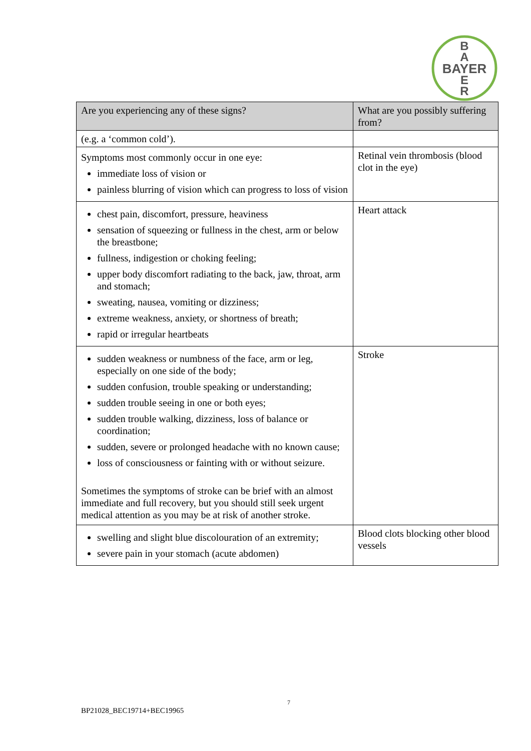B
A
BAYER
E
R
| Are you experiencing any of these signs? | What are you possibly suffering from? |
| --- | --- |
| (e.g. a ‘common cold’). | |
| Symptoms most commonly occur in one eye: immediate loss of vision or painless blurring of vision which can progress to loss of vision | Retinal vein thrombosis (blood clot in the eye) |
| chest pain, discomfort, pressure, heaviness sensation of squeezing or fullness in the chest, arm or below the breastbone; fullness, indigestion or choking feeling; upper body discomfort radiating to the back, jaw, throat, arm and stomach; sweating, nausea, vomiting or dizziness; extreme weakness, anxiety, or shortness of breath; rapid or irregular heartbeats | Heart attack |
| sudden weakness or numbness of the face, arm or leg, especially on one side of the body; sudden confusion, trouble speaking or understanding; sudden trouble seeing in one or both eyes; sudden trouble walking, dizziness, loss of balance or coordination; sudden, severe or prolonged headache with no known cause; loss of consciousness or fainting with or without seizure. Sometimes the symptoms of stroke can be brief with an almost immediate and full recovery, but you should still seek urgent medical attention as you may be at risk of another stroke. | Stroke |
| swelling and slight blue discolouration of an extremity; severe pain in your stomach (acute abdomen) | Blood clots blocking other blood vessels |
7
BP21028_BEC19714+BEC19965